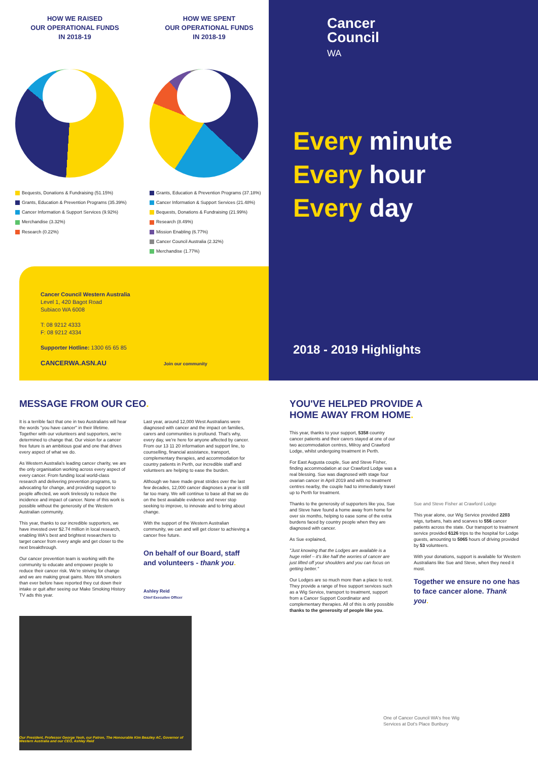HOW WE RAISED
OUR OPERATIONAL FUNDS
IN 2018-19
Bequests, Donations & Fundraising (51.15%)
Grants, Education & Prevention Programs (35.39%)
Cancer Information & Support Services (9.92%)
Merchandise (3.32%)
Research (0.22%)
HOW WE SPENT
OUR OPERATIONAL FUNDS
IN 2018-19
Grants, Education & Prevention Programs (37.18%)
Cancer Information & Support Services (21.48%)
Bequests, Donations & Fundraising (21.99%)
Research (8.49%)
Mission Enabling (6.77%)
Cancer Council Australia (2.32%)
Merchandise (1.77%)
Cancer Council Western Australia
Level 1, 420 Bagot Road
Subiaco WA 6008
T: 08 9212 4333
F: 08 9212 4334
Supporter Hotline: 1300 65 65 85
CANCERWA.ASN.AU Join our community
Cancer
Council
WA
Every minute
Every hour
Every day
2018 - 2019 Highlights
MESSAGE FROM OUR CEO.
It is a terrible fact that one in two Australians will hear the words "you have cancer" in their lifetime. Together with our volunteers and supporters, we're determined to change that. Our vision for a cancer free future is an ambitious goal and one that drives every aspect of what we do.
As Western Australia's leading cancer charity, we are the only organisation working across every aspect of every cancer. From funding local world-class research and delivering prevention programs, to advocating for change, and providing support to people affected, we work tirelessly to reduce the incidence and impact of cancer. None of this work is possible without the generosity of the Western Australian community.
This year, thanks to our incredible supporters, we have invested over $2.74 million in local research, enabling WA's best and brightest researchers to target cancer from every angle and get closer to the next breakthrough.
Our cancer prevention team is working with the community to educate and empower people to reduce their cancer risk. We're striving for change and we are making great gains. More WA smokers than ever before have reported they cut down their intake or quit after seeing our Make Smoking History TV ads this year.
Last year, around 12,000 West Australians were diagnosed with cancer and the impact on families, carers and communities is profound. That's why, every day, we're here for anyone affected by cancer. From our 13 11 20 information and support line, to counselling, financial assistance, transport, complementary therapies, and accommodation for country patients in Perth, our incredible staff and volunteers are helping to ease the burden.
Although we have made great strides over the last few decades, 12,000 cancer diagnoses a year is still far too many. We will continue to base all that we do on the best available evidence and never stop seeking to improve, to innovate and to bring about change.
With the support of the Western Australian community, we can and will get closer to achieving a cancer free future.
On behalf of our Board, staff and volunteers - thank you.
Ashley Reid
Chief Executive Officer
Our President, Professor George Yeoh, our Patron, The Honourable Kim Beazley AC, Governor of Western Australia and our CEO, Ashley Reid
YOU'VE HELPED PROVIDE A
HOME AWAY FROM HOME.
This year, thanks to your support, 5358 country cancer patients and their carers stayed at one of our two accommodation centres, Milroy and Crawford Lodge, whilst undergoing treatment in Perth.
For East Augusta couple, Sue and Steve Fisher, finding accommodation at our Crawford Lodge was a real blessing. Sue was diagnosed with stage four ovarian cancer in April 2019 and with no treatment centres nearby, the couple had to immediately travel up to Perth for treatment.
Thanks to the generosity of supporters like you, Sue and Steve have found a home away from home for over six months, helping to ease some of the extra burdens faced by country people when they are diagnosed with cancer.
As Sue explained,
"Just knowing that the Lodges are available is a huge relief – it's like half the worries of cancer are just lifted off your shoulders and you can focus on getting better."
Our Lodges are so much more than a place to rest. They provide a range of free support services such as a Wig Service, transport to treatment, support from a Cancer Support Coordinator and complementary therapies. All of this is only possible thanks to the generosity of people like you.
One of Cancer Council WA's free Wig Services at Dot's Place Bunbury
Sue and Steve Fisher at Crawford Lodge
This year alone, our Wig Service provided 2203 wigs, turbans, hats and scarves to 556 cancer patients across the state. Our transport to treatment service provided 6126 trips to the hospital for Lodge guests, amounting to 5065 hours of driving provided by 53 volunteers.
With your donations, support is available for Western Australians like Sue and Steve, when they need it most.
Together we ensure no one has to face cancer alone. Thank you.